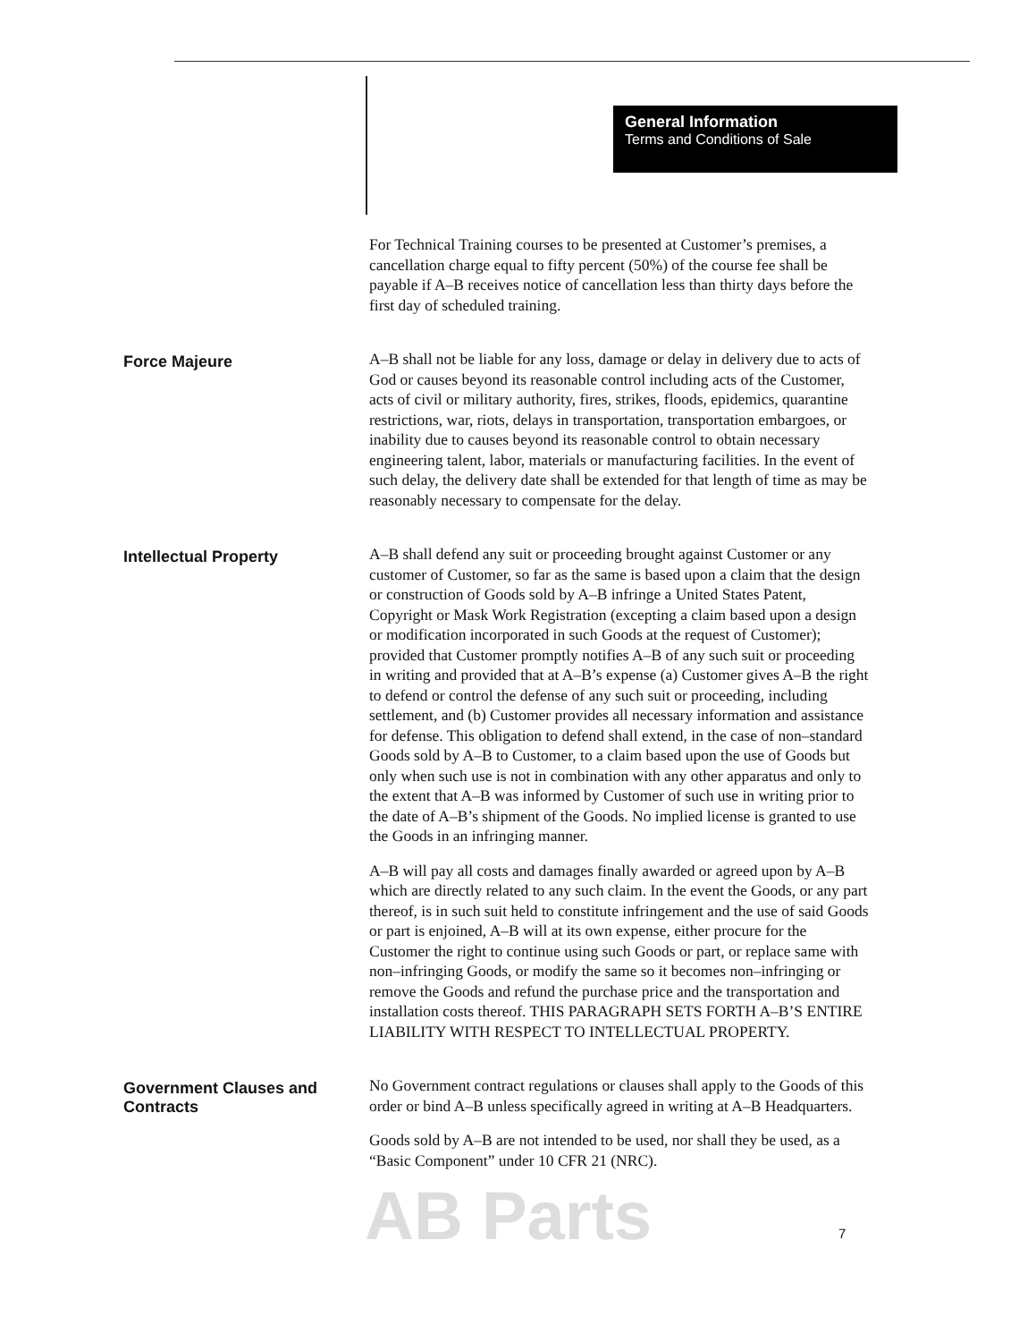General Information
Terms and Conditions of Sale
For Technical Training courses to be presented at Customer’s premises, a cancellation charge equal to fifty percent (50%) of the course fee shall be payable if A–B receives notice of cancellation less than thirty days before the first day of scheduled training.
Force Majeure
A–B shall not be liable for any loss, damage or delay in delivery due to acts of God or causes beyond its reasonable control including acts of the Customer, acts of civil or military authority, fires, strikes, floods, epidemics, quarantine restrictions, war, riots, delays in transportation, transportation embargoes, or inability due to causes beyond its reasonable control to obtain necessary engineering talent, labor, materials or manufacturing facilities. In the event of such delay, the delivery date shall be extended for that length of time as may be reasonably necessary to compensate for the delay.
Intellectual Property
A–B shall defend any suit or proceeding brought against Customer or any customer of Customer, so far as the same is based upon a claim that the design or construction of Goods sold by A–B infringe a United States Patent, Copyright or Mask Work Registration (excepting a claim based upon a design or modification incorporated in such Goods at the request of Customer); provided that Customer promptly notifies A–B of any such suit or proceeding in writing and provided that at A–B’s expense (a) Customer gives A–B the right to defend or control the defense of any such suit or proceeding, including settlement, and (b) Customer provides all necessary information and assistance for defense. This obligation to defend shall extend, in the case of non–standard Goods sold by A–B to Customer, to a claim based upon the use of Goods but only when such use is not in combination with any other apparatus and only to the extent that A–B was informed by Customer of such use in writing prior to the date of A–B’s shipment of the Goods. No implied license is granted to use the Goods in an infringing manner.
A–B will pay all costs and damages finally awarded or agreed upon by A–B which are directly related to any such claim. In the event the Goods, or any part thereof, is in such suit held to constitute infringement and the use of said Goods or part is enjoined, A–B will at its own expense, either procure for the Customer the right to continue using such Goods or part, or replace same with non–infringing Goods, or modify the same so it becomes non–infringing or remove the Goods and refund the purchase price and the transportation and installation costs thereof. THIS PARAGRAPH SETS FORTH A–B’S ENTIRE LIABILITY WITH RESPECT TO INTELLECTUAL PROPERTY.
Government Clauses and Contracts
No Government contract regulations or clauses shall apply to the Goods of this order or bind A–B unless specifically agreed in writing at A–B Headquarters.
Goods sold by A–B are not intended to be used, nor shall they be used, as a “Basic Component” under 10 CFR 21 (NRC).
AB Parts 7